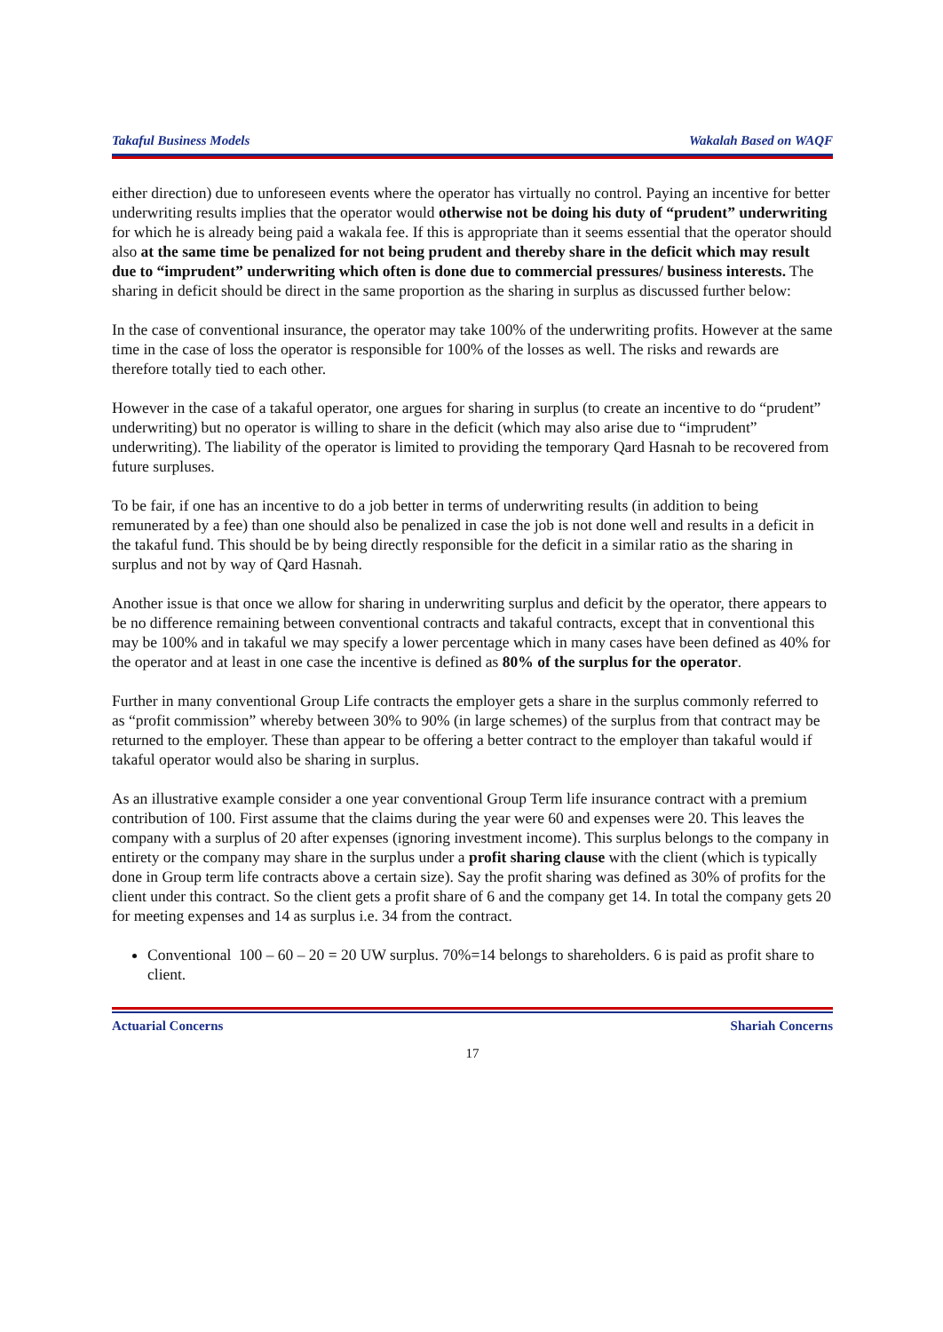Takaful Business Models Wakalah Based on WAQF
either direction) due to unforeseen events where the operator has virtually no control. Paying an incentive for better underwriting results implies that the operator would otherwise not be doing his duty of “prudent” underwriting for which he is already being paid a wakala fee. If this is appropriate than it seems essential that the operator should also at the same time be penalized for not being prudent and thereby share in the deficit which may result due to “imprudent” underwriting which often is done due to commercial pressures/ business interests. The sharing in deficit should be direct in the same proportion as the sharing in surplus as discussed further below:
In the case of conventional insurance, the operator may take 100% of the underwriting profits. However at the same time in the case of loss the operator is responsible for 100% of the losses as well. The risks and rewards are therefore totally tied to each other.
However in the case of a takaful operator, one argues for sharing in surplus (to create an incentive to do “prudent” underwriting) but no operator is willing to share in the deficit (which may also arise due to “imprudent” underwriting). The liability of the operator is limited to providing the temporary Qard Hasnah to be recovered from future surpluses.
To be fair, if one has an incentive to do a job better in terms of underwriting results (in addition to being remunerated by a fee) than one should also be penalized in case the job is not done well and results in a deficit in the takaful fund. This should be by being directly responsible for the deficit in a similar ratio as the sharing in surplus and not by way of Qard Hasnah.
Another issue is that once we allow for sharing in underwriting surplus and deficit by the operator, there appears to be no difference remaining between conventional contracts and takaful contracts, except that in conventional this may be 100% and in takaful we may specify a lower percentage which in many cases have been defined as 40% for the operator and at least in one case the incentive is defined as 80% of the surplus for the operator.
Further in many conventional Group Life contracts the employer gets a share in the surplus commonly referred to as “profit commission” whereby between 30% to 90% (in large schemes) of the surplus from that contract may be returned to the employer. These than appear to be offering a better contract to the employer than takaful would if takaful operator would also be sharing in surplus.
As an illustrative example consider a one year conventional Group Term life insurance contract with a premium contribution of 100. First assume that the claims during the year were 60 and expenses were 20. This leaves the company with a surplus of 20 after expenses (ignoring investment income). This surplus belongs to the company in entirety or the company may share in the surplus under a profit sharing clause with the client (which is typically done in Group term life contracts above a certain size). Say the profit sharing was defined as 30% of profits for the client under this contract. So the client gets a profit share of 6 and the company get 14. In total the company gets 20 for meeting expenses and 14 as surplus i.e. 34 from the contract.
Conventional 100 – 60 – 20 = 20 UW surplus. 70%=14 belongs to shareholders. 6 is paid as profit share to client.
Actuarial Concerns Shariah Concerns
17